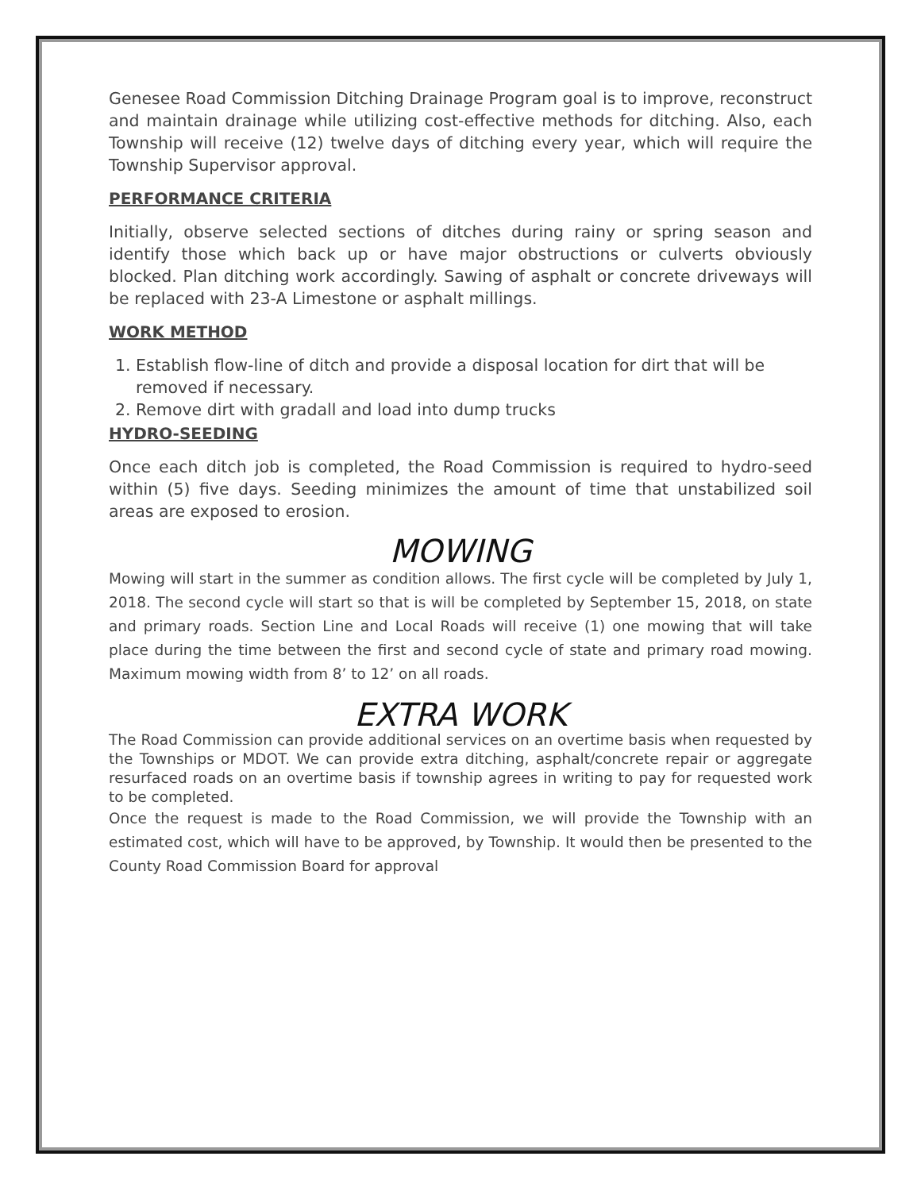Genesee Road Commission Ditching Drainage Program goal is to improve, reconstruct and maintain drainage while utilizing cost-effective methods for ditching. Also, each Township will receive (12) twelve days of ditching every year, which will require the Township Supervisor approval.
PERFORMANCE CRITERIA
Initially, observe selected sections of ditches during rainy or spring season and identify those which back up or have major obstructions or culverts obviously blocked. Plan ditching work accordingly. Sawing of asphalt or concrete driveways will be replaced with 23-A Limestone or asphalt millings.
WORK METHOD
1. Establish flow-line of ditch and provide a disposal location for dirt that will be removed if necessary.
2. Remove dirt with gradall and load into dump trucks
HYDRO-SEEDING
Once each ditch job is completed, the Road Commission is required to hydro-seed within (5) five days. Seeding minimizes the amount of time that unstabilized soil areas are exposed to erosion.
MOWING
Mowing will start in the summer as condition allows. The first cycle will be completed by July 1, 2018. The second cycle will start so that is will be completed by September 15, 2018, on state and primary roads. Section Line and Local Roads will receive (1) one mowing that will take place during the time between the first and second cycle of state and primary road mowing. Maximum mowing width from 8’ to 12’ on all roads.
EXTRA WORK
The Road Commission can provide additional services on an overtime basis when requested by the Townships or MDOT. We can provide extra ditching, asphalt/concrete repair or aggregate resurfaced roads on an overtime basis if township agrees in writing to pay for requested work to be completed.
Once the request is made to the Road Commission, we will provide the Township with an estimated cost, which will have to be approved, by Township. It would then be presented to the County Road Commission Board for approval